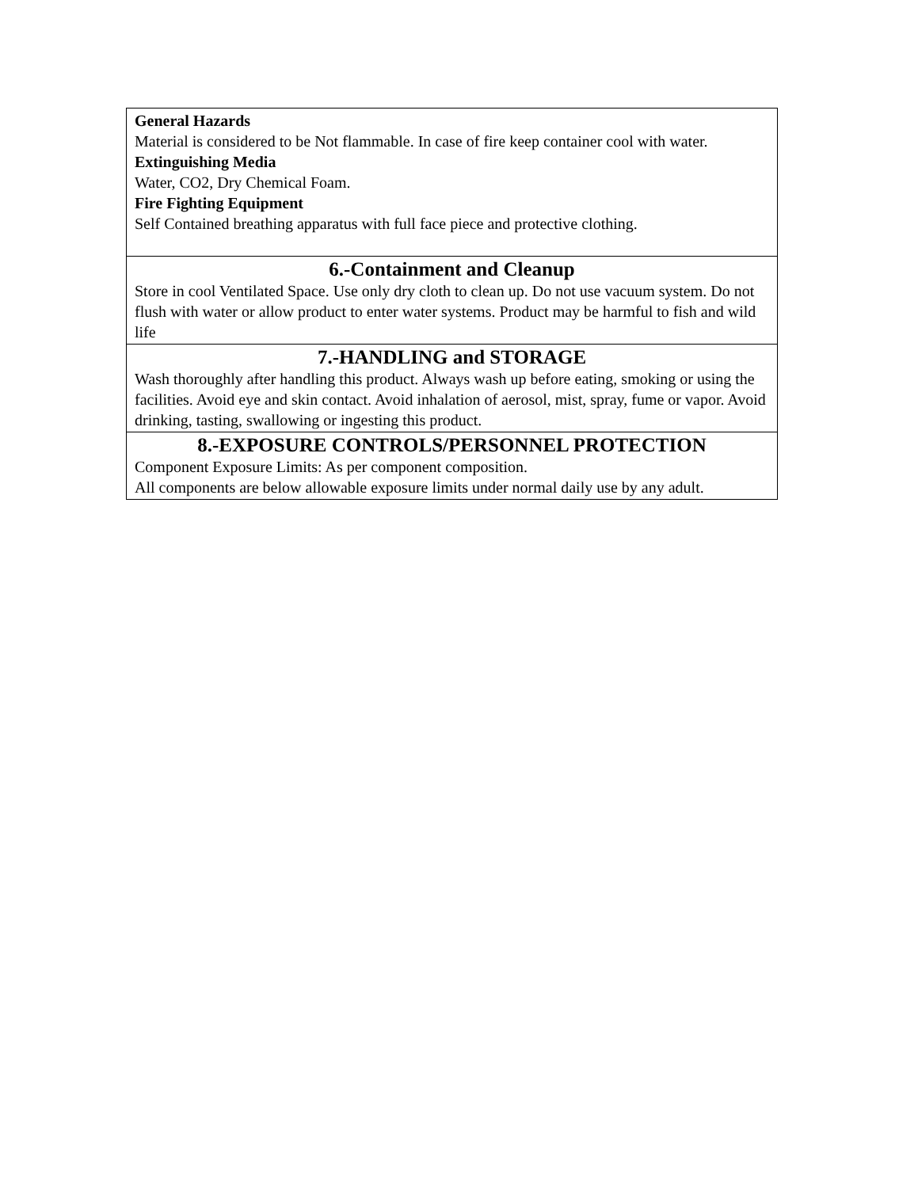| General Hazards Material is considered to be Not flammable. In case of fire keep container cool with water. Extinguishing Media Water, CO2, Dry Chemical Foam. Fire Fighting Equipment Self Contained breathing apparatus with full face piece and protective clothing. |
| 6.-Containment and Cleanup Store in cool Ventilated Space. Use only dry cloth to clean up. Do not use vacuum system. Do not flush with water or allow product to enter water systems. Product may be harmful to fish and wild life |
| 7.-HANDLING and STORAGE Wash thoroughly after handling this product. Always wash up before eating, smoking or using the facilities. Avoid eye and skin contact. Avoid inhalation of aerosol, mist, spray, fume or vapor. Avoid drinking, tasting, swallowing or ingesting this product. |
| 8.-EXPOSURE CONTROLS/PERSONNEL PROTECTION Component Exposure Limits: As per component composition. All components are below allowable exposure limits under normal daily use by any adult. |